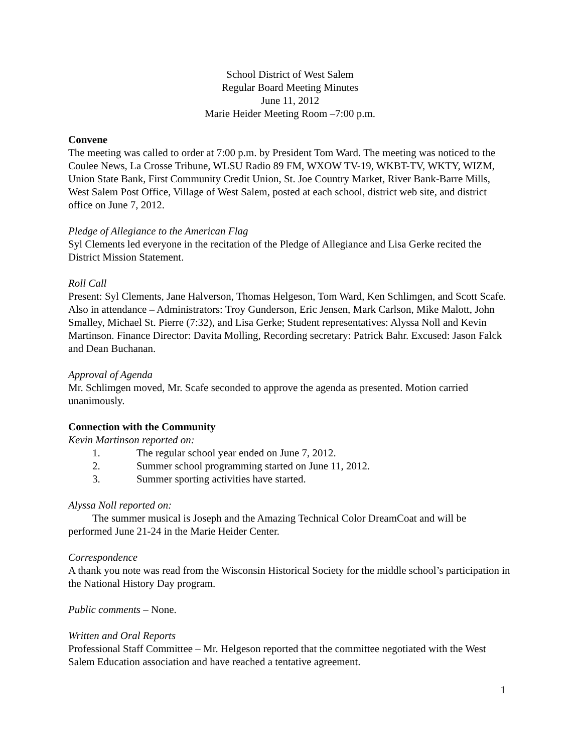School District of West Salem
Regular Board Meeting Minutes
June 11, 2012
Marie Heider Meeting Room –7:00 p.m.
Convene
The meeting was called to order at 7:00 p.m. by President Tom Ward. The meeting was noticed to the Coulee News, La Crosse Tribune, WLSU Radio 89 FM, WXOW TV-19, WKBT-TV, WKTY, WIZM, Union State Bank, First Community Credit Union, St. Joe Country Market, River Bank-Barre Mills, West Salem Post Office, Village of West Salem, posted at each school, district web site, and district office on June 7, 2012.
Pledge of Allegiance to the American Flag
Syl Clements led everyone in the recitation of the Pledge of Allegiance and Lisa Gerke recited the District Mission Statement.
Roll Call
Present: Syl Clements, Jane Halverson, Thomas Helgeson, Tom Ward, Ken Schlimgen, and Scott Scafe. Also in attendance – Administrators: Troy Gunderson, Eric Jensen, Mark Carlson, Mike Malott, John Smalley, Michael St. Pierre (7:32), and Lisa Gerke; Student representatives: Alyssa Noll and Kevin Martinson. Finance Director: Davita Molling, Recording secretary: Patrick Bahr. Excused: Jason Falck and Dean Buchanan.
Approval of Agenda
Mr. Schlimgen moved, Mr. Scafe seconded to approve the agenda as presented. Motion carried unanimously.
Connection with the Community
Kevin Martinson reported on:
1. The regular school year ended on June 7, 2012.
2. Summer school programming started on June 11, 2012.
3. Summer sporting activities have started.
Alyssa Noll reported on:
The summer musical is Joseph and the Amazing Technical Color DreamCoat and will be performed June 21-24 in the Marie Heider Center.
Correspondence
A thank you note was read from the Wisconsin Historical Society for the middle school’s participation in the National History Day program.
Public comments – None.
Written and Oral Reports
Professional Staff Committee – Mr. Helgeson reported that the committee negotiated with the West Salem Education association and have reached a tentative agreement.
1